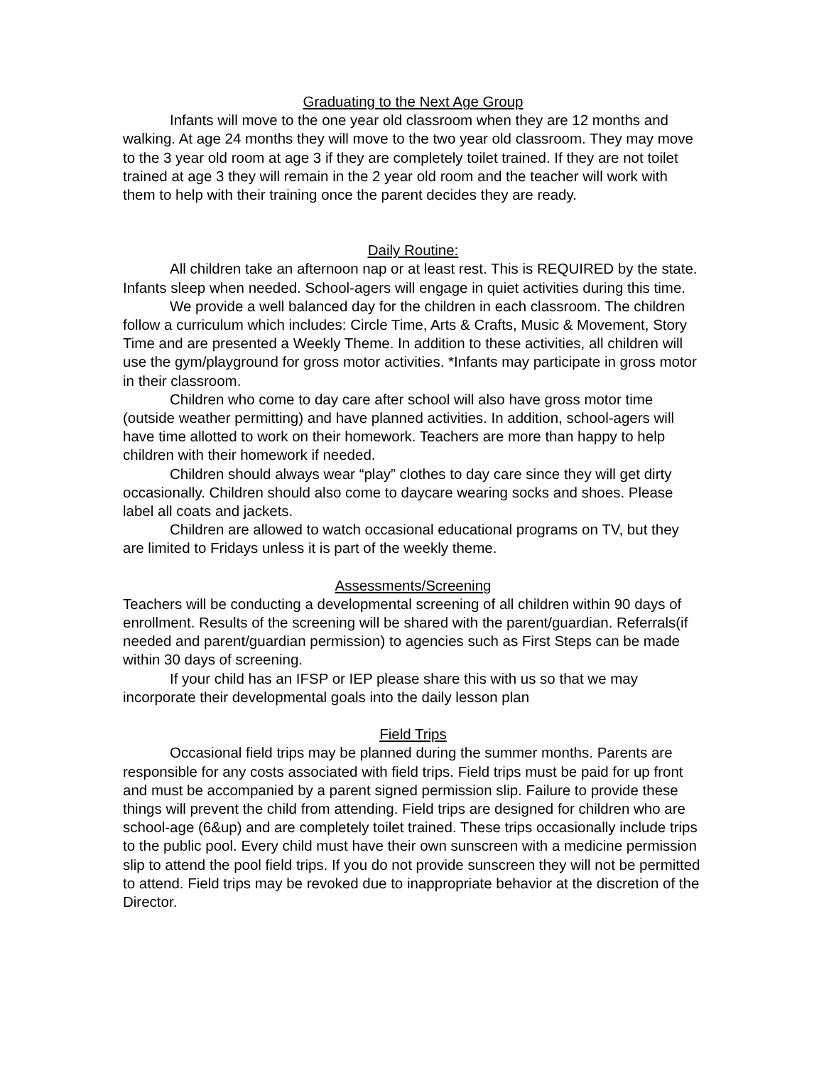Graduating to the Next Age Group
Infants will move to the one year old classroom when they are 12 months and walking. At age 24 months they will move to the two year old classroom. They may move to the 3 year old room at age 3 if they are completely toilet trained. If they are not toilet trained at age 3 they will remain in the 2 year old room and the teacher will work with them to help with their training once the parent decides they are ready.
Daily Routine:
All children take an afternoon nap or at least rest. This is REQUIRED by the state. Infants sleep when needed. School-agers will engage in quiet activities during this time.
We provide a well balanced day for the children in each classroom. The children follow a curriculum which includes: Circle Time, Arts & Crafts, Music & Movement, Story Time and are presented a Weekly Theme. In addition to these activities, all children will use the gym/playground for gross motor activities. *Infants may participate in gross motor in their classroom.
Children who come to day care after school will also have gross motor time (outside weather permitting) and have planned activities. In addition, school-agers will have time allotted to work on their homework. Teachers are more than happy to help children with their homework if needed.
Children should always wear “play” clothes to day care since they will get dirty occasionally. Children should also come to daycare wearing socks and shoes. Please label all coats and jackets.
Children are allowed to watch occasional educational programs on TV, but they are limited to Fridays unless it is part of the weekly theme.
Assessments/Screening
Teachers will be conducting a developmental screening of all children within 90 days of enrollment. Results of the screening will be shared with the parent/guardian. Referrals(if needed and parent/guardian permission) to agencies such as First Steps can be made within 30 days of screening.
If your child has an IFSP or IEP please share this with us so that we may incorporate their developmental goals into the daily lesson plan
Field Trips
Occasional field trips may be planned during the summer months. Parents are responsible for any costs associated with field trips. Field trips must be paid for up front and must be accompanied by a parent signed permission slip. Failure to provide these things will prevent the child from attending. Field trips are designed for children who are school-age (6&up) and are completely toilet trained. These trips occasionally include trips to the public pool. Every child must have their own sunscreen with a medicine permission slip to attend the pool field trips. If you do not provide sunscreen they will not be permitted to attend. Field trips may be revoked due to inappropriate behavior at the discretion of the Director.